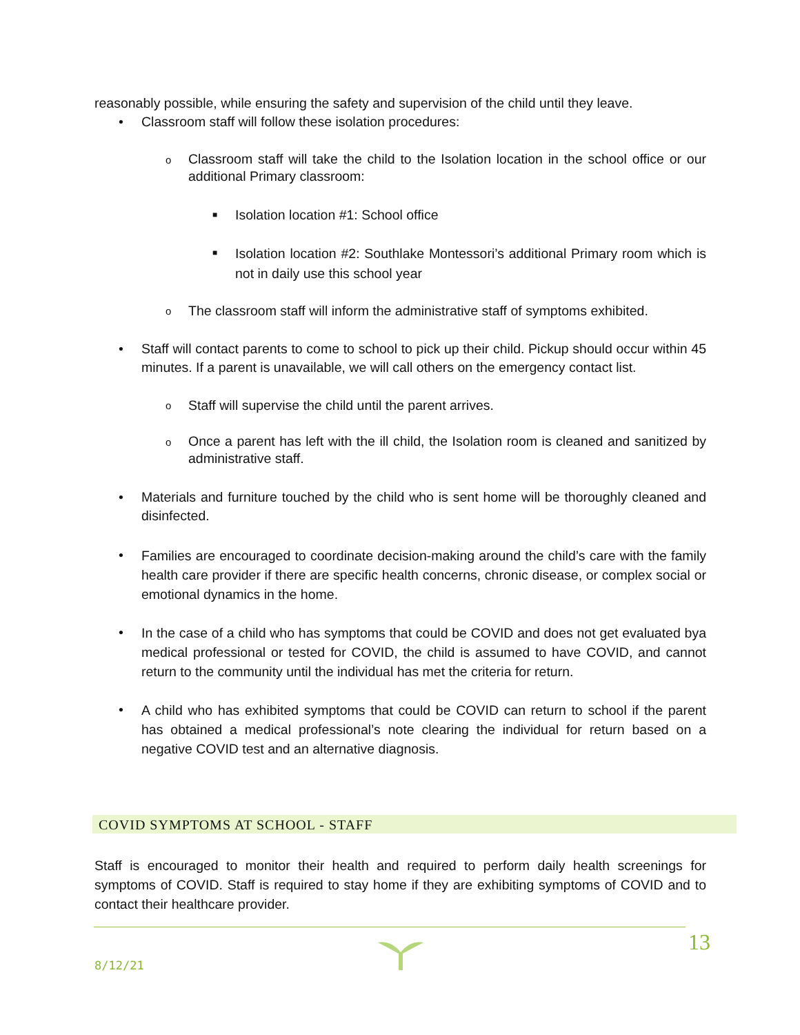reasonably possible, while ensuring the safety and supervision of the child until they leave.
• Classroom staff will follow these isolation procedures:
o Classroom staff will take the child to the Isolation location in the school office or our additional Primary classroom:
■ Isolation location #1: School office
■ Isolation location #2: Southlake Montessori’s additional Primary room which is not in daily use this school year
o The classroom staff will inform the administrative staff of symptoms exhibited.
• Staff will contact parents to come to school to pick up their child. Pickup should occur within 45 minutes. If a parent is unavailable, we will call others on the emergency contact list.
o Staff will supervise the child until the parent arrives.
o Once a parent has left with the ill child, the Isolation room is cleaned and sanitized by administrative staff.
• Materials and furniture touched by the child who is sent home will be thoroughly cleaned and disinfected.
• Families are encouraged to coordinate decision-making around the child’s care with the family health care provider if there are specific health concerns, chronic disease, or complex social or emotional dynamics in the home.
• In the case of a child who has symptoms that could be COVID and does not get evaluated bya medical professional or tested for COVID, the child is assumed to have COVID, and cannot return to the community until the individual has met the criteria for return.
• A child who has exhibited symptoms that could be COVID can return to school if the parent has obtained a medical professional’s note clearing the individual for return based on a negative COVID test and an alternative diagnosis.
COVID SYMPTOMS AT SCHOOL - STAFF
Staff is encouraged to monitor their health and required to perform daily health screenings for symptoms of COVID. Staff is required to stay home if they are exhibiting symptoms of COVID and to contact their healthcare provider.
8/12/21
13